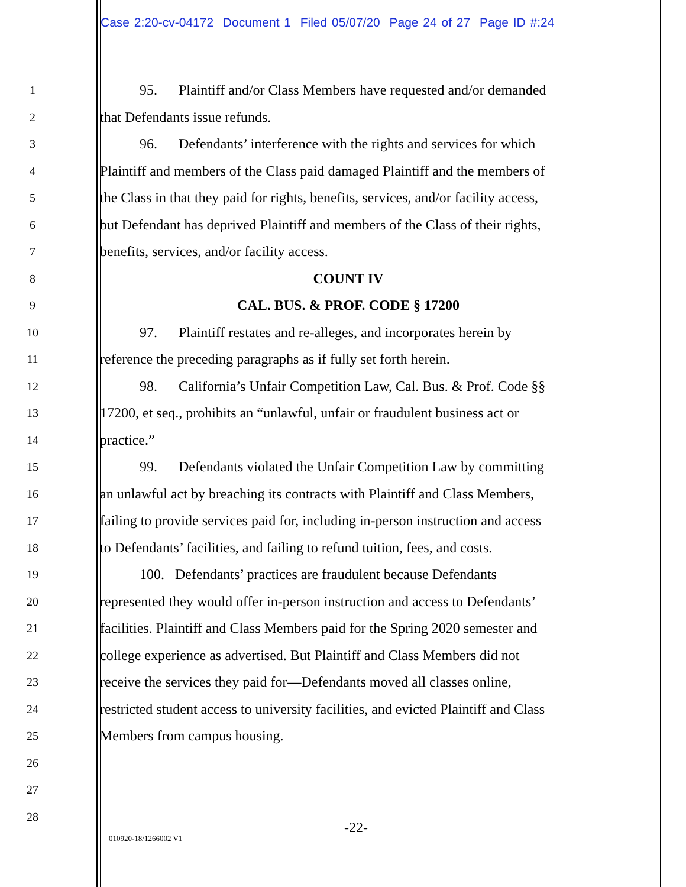Case 2:20-cv-04172 Document 1 Filed 05/07/20 Page 24 of 27 Page ID #:24
1 95. Plaintiff and/or Class Members have requested and/or demanded
2 that Defendants issue refunds.
3 96. Defendants’ interference with the rights and services for which
4 Plaintiff and members of the Class paid damaged Plaintiff and the members of
5 the Class in that they paid for rights, benefits, services, and/or facility access,
6 but Defendant has deprived Plaintiff and members of the Class of their rights,
7 benefits, services, and/or facility access.
8 COUNT IV
9 CAL. BUS. & PROF. CODE § 17200
10 97. Plaintiff restates and re-alleges, and incorporates herein by
11 reference the preceding paragraphs as if fully set forth herein.
12 98. California’s Unfair Competition Law, Cal. Bus. & Prof. Code §§
13 17200, et seq., prohibits an “unlawful, unfair or fraudulent business act or
14 practice.”
15 99. Defendants violated the Unfair Competition Law by committing
16 an unlawful act by breaching its contracts with Plaintiff and Class Members,
17 failing to provide services paid for, including in-person instruction and access
18 to Defendants’ facilities, and failing to refund tuition, fees, and costs.
19 100. Defendants’ practices are fraudulent because Defendants
20 represented they would offer in-person instruction and access to Defendants’
21 facilities. Plaintiff and Class Members paid for the Spring 2020 semester and
22 college experience as advertised. But Plaintiff and Class Members did not
23 receive the services they paid for—Defendants moved all classes online,
24 restricted student access to university facilities, and evicted Plaintiff and Class
25 Members from campus housing.
26
27
28
-22-
010920-18/1266002 V1